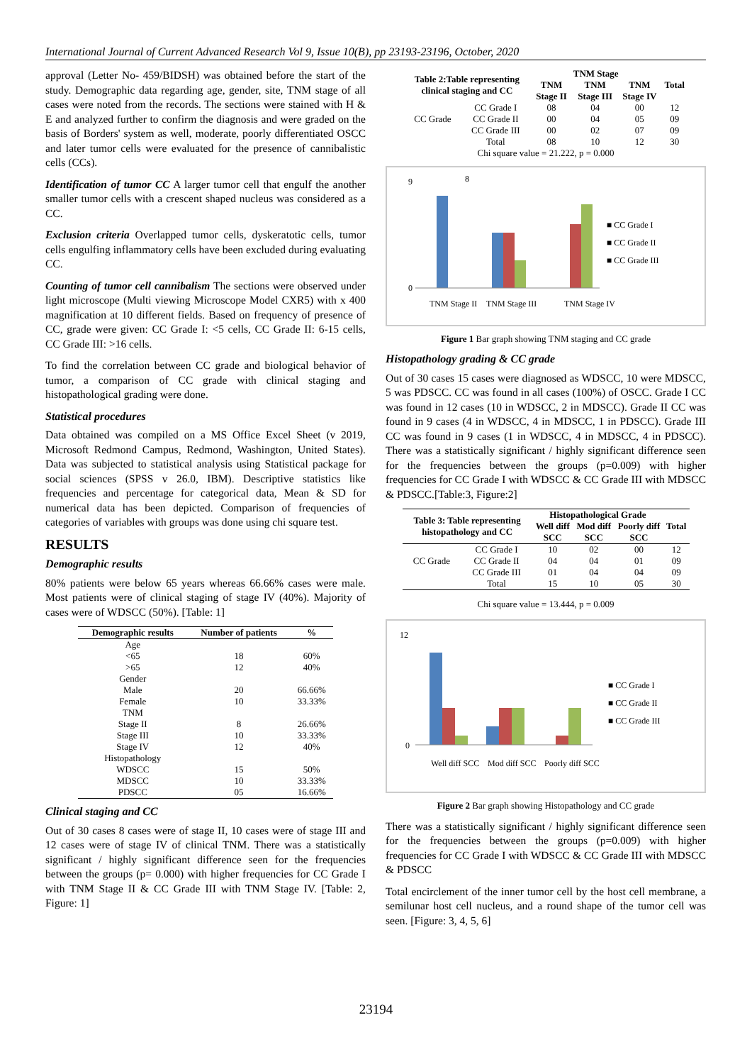International Journal of Current Advanced Research Vol 9, Issue 10(B), pp 23193-23196, October, 2020
approval (Letter No- 459/BIDSH) was obtained before the start of the study. Demographic data regarding age, gender, site, TNM stage of all cases were noted from the records. The sections were stained with H & E and analyzed further to confirm the diagnosis and were graded on the basis of Borders' system as well, moderate, poorly differentiated OSCC and later tumor cells were evaluated for the presence of cannibalistic cells (CCs).
Identification of tumor CC A larger tumor cell that engulf the another smaller tumor cells with a crescent shaped nucleus was considered as a CC.
Exclusion criteria Overlapped tumor cells, dyskeratotic cells, tumor cells engulfing inflammatory cells have been excluded during evaluating CC.
Counting of tumor cell cannibalism The sections were observed under light microscope (Multi viewing Microscope Model CXR5) with x 400 magnification at 10 different fields. Based on frequency of presence of CC, grade were given: CC Grade I: <5 cells, CC Grade II: 6-15 cells, CC Grade III: >16 cells.
To find the correlation between CC grade and biological behavior of tumor, a comparison of CC grade with clinical staging and histopathological grading were done.
Statistical procedures
Data obtained was compiled on a MS Office Excel Sheet (v 2019, Microsoft Redmond Campus, Redmond, Washington, United States). Data was subjected to statistical analysis using Statistical package for social sciences (SPSS v 26.0, IBM). Descriptive statistics like frequencies and percentage for categorical data, Mean & SD for numerical data has been depicted. Comparison of frequencies of categories of variables with groups was done using chi square test.
RESULTS
Demographic results
80% patients were below 65 years whereas 66.66% cases were male. Most patients were of clinical staging of stage IV (40%). Majority of cases were of WDSCC (50%). [Table: 1]
| Demographic results | Number of patients | % |
| --- | --- | --- |
| Age | | |
| <65 | 18 | 60% |
| >65 | 12 | 40% |
| Gender | | |
| Male | 20 | 66.66% |
| Female | 10 | 33.33% |
| TNM | | |
| Stage II | 8 | 26.66% |
| Stage III | 10 | 33.33% |
| Stage IV | 12 | 40% |
| Histopathology | | |
| WDSCC | 15 | 50% |
| MDSCC | 10 | 33.33% |
| PDSCC | 05 | 16.66% |
Clinical staging and CC
Out of 30 cases 8 cases were of stage II, 10 cases were of stage III and 12 cases were of stage IV of clinical TNM. There was a statistically significant / highly significant difference seen for the frequencies between the groups (p= 0.000) with higher frequencies for CC Grade I with TNM Stage II & CC Grade III with TNM Stage IV. [Table: 2, Figure: 1]
| Table 2:Table representing clinical staging and CC | | TNM Stage | | | Total |
| --- | --- | --- | --- | --- | --- |
| | | TNM Stage II | TNM Stage III | TNM Stage IV | |
| CC Grade | CC Grade I | 08 | 04 | 00 | 12 |
| | CC Grade II | 00 | 04 | 05 | 09 |
| | CC Grade III | 00 | 02 | 07 | 09 |
| | Total | 08 | 10 | 12 | 30 |
| Chi square value = 21.222, p = 0.000 | | | | | |
9
0
8
TNM Stage II
TNM Stage III
TNM Stage IV
■ CC Grade I
■ CC Grade II
■ CC Grade III
Figure 1 Bar graph showing TNM staging and CC grade
Histopathology grading & CC grade
Out of 30 cases 15 cases were diagnosed as WDSCC, 10 were MDSCC, 5 was PDSCC. CC was found in all cases (100%) of OSCC. Grade I CC was found in 12 cases (10 in WDSCC, 2 in MDSCC). Grade II CC was found in 9 cases (4 in WDSCC, 4 in MDSCC, 1 in PDSCC). Grade III CC was found in 9 cases (1 in WDSCC, 4 in MDSCC, 4 in PDSCC). There was a statistically significant / highly significant difference seen for the frequencies between the groups (p=0.009) with higher frequencies for CC Grade I with WDSCC & CC Grade III with MDSCC & PDSCC.[Table:3, Figure:2]
| Table 3: Table representing histopathology and CC | | Histopathological Grade | | | Total |
| --- | --- | --- | --- | --- | --- |
| | | Well diff SCC | Mod diff SCC | Poorly diff SCC | |
| CC Grade | CC Grade I | 10 | 02 | 00 | 12 |
| | CC Grade II | 04 | 04 | 01 | 09 |
| | CC Grade III | 01 | 04 | 04 | 09 |
| | Total | 15 | 10 | 05 | 30 |
Chi square value = 13.444, p = 0.009
12
0
Well diff SCC
Mod diff SCC
Poorly diff SCC
■ CC Grade I
■ CC Grade II
■ CC Grade III
Figure 2 Bar graph showing Histopathology and CC grade
There was a statistically significant / highly significant difference seen for the frequencies between the groups (p=0.009) with higher frequencies for CC Grade I with WDSCC & CC Grade III with MDSCC & PDSCC
Total encirclement of the inner tumor cell by the host cell membrane, a semilunar host cell nucleus, and a round shape of the tumor cell was seen. [Figure: 3, 4, 5, 6]
23194